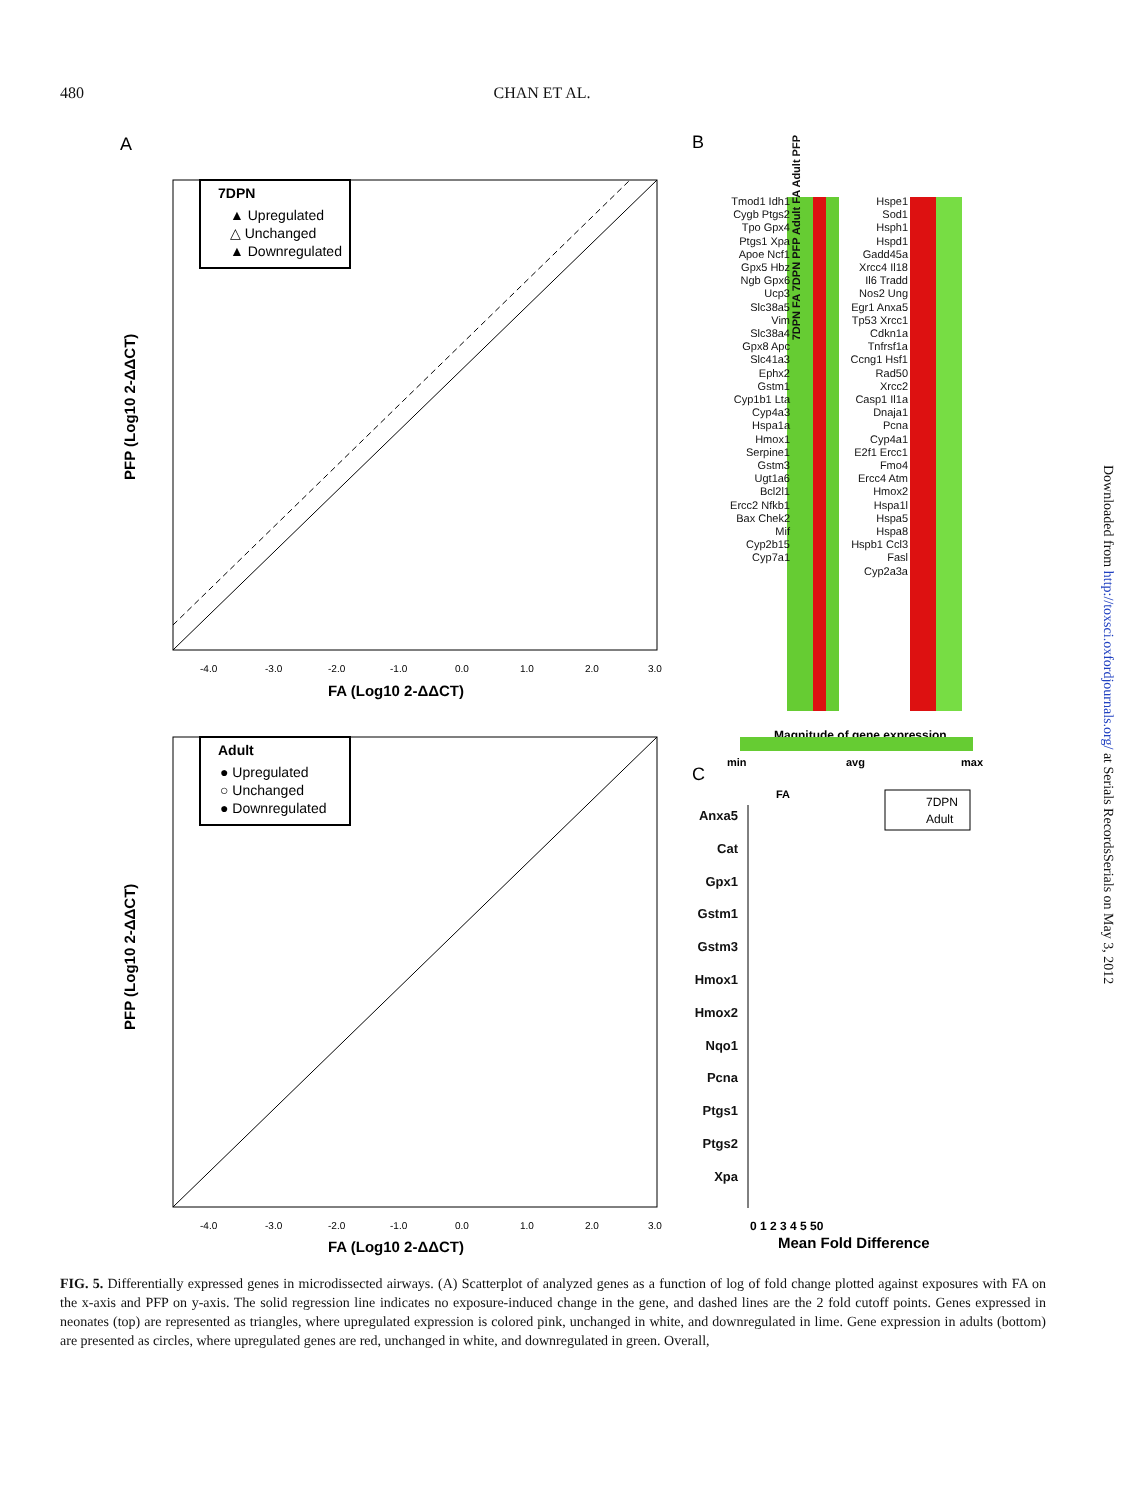480 CHAN ET AL.
A
7DPN
▲ Upregulated
△ Unchanged
▲ Downregulated
-4.0
-3.0
-2.0
-1.0
0.0
1.0
2.0
3.0
FA (Log10 2-ΔΔCT)
PFP (Log10 2-ΔΔCT)
Adult
● Upregulated
○ Unchanged
● Downregulated
-4.0
-3.0
-2.0
-1.0
0.0
1.0
2.0
3.0
FA (Log10 2-ΔΔCT)
PFP (Log10 2-ΔΔCT)
B
Magnitude of gene expression
min
avg
max
C
FA
7DPN
Adult
0 1 2 3 4 5 50
Mean Fold Difference
Tmod1 Idh1 Cygb Ptgs2 Tpo Gpx4 Ptgs1 Xpa Apoe Ncf1 Gpx5 Hbz Ngb Gpx6 Ucp3 Slc38a5 Vim Slc38a4 Gpx8 Apc Slc41a3 Ephx2 Gstm1 Cyp1b1 Lta Cyp4a3 Hspa1a Hmox1 Serpine1 Gstm3 Ugt1a6 Bcl2l1 Ercc2 Nfkb1 Bax Chek2 Mif Cyp2b15 Cyp7a1
Hspe1 Sod1 Hsph1 Hspd1 Gadd45a Xrcc4 Il18 Il6 Tradd Nos2 Ung Egr1 Anxa5 Tp53 Xrcc1 Cdkn1a Tnfrsf1a Ccng1 Hsf1 Rad50 Xrcc2 Casp1 Il1a Dnaja1 Pcna Cyp4a1 E2f1 Ercc1 Fmo4 Ercc4 Atm Hmox2 Hspa1l Hspa5 Hspa8 Hspb1 Ccl3 Fasl Cyp2a3a
7DPN FA 7DPN PFP Adult FA Adult PFP
Anxa5 Cat Gpx1 Gstm1 Gstm3 Hmox1 Hmox2 Nqo1 Pcna Ptgs1 Ptgs2 Xpa
FIG. 5. Differentially expressed genes in microdissected airways. (A) Scatterplot of analyzed genes as a function of log of fold change plotted against exposures with FA on the x-axis and PFP on y-axis. The solid regression line indicates no exposure-induced change in the gene, and dashed lines are the 2 fold cutoff points. Genes expressed in neonates (top) are represented as triangles, where upregulated expression is colored pink, unchanged in white, and downregulated in lime. Gene expression in adults (bottom) are presented as circles, where upregulated genes are red, unchanged in white, and downregulated in green. Overall,
Downloaded from http://toxsci.oxfordjournals.org/ at Serials RecordsSerials on May 3, 2012